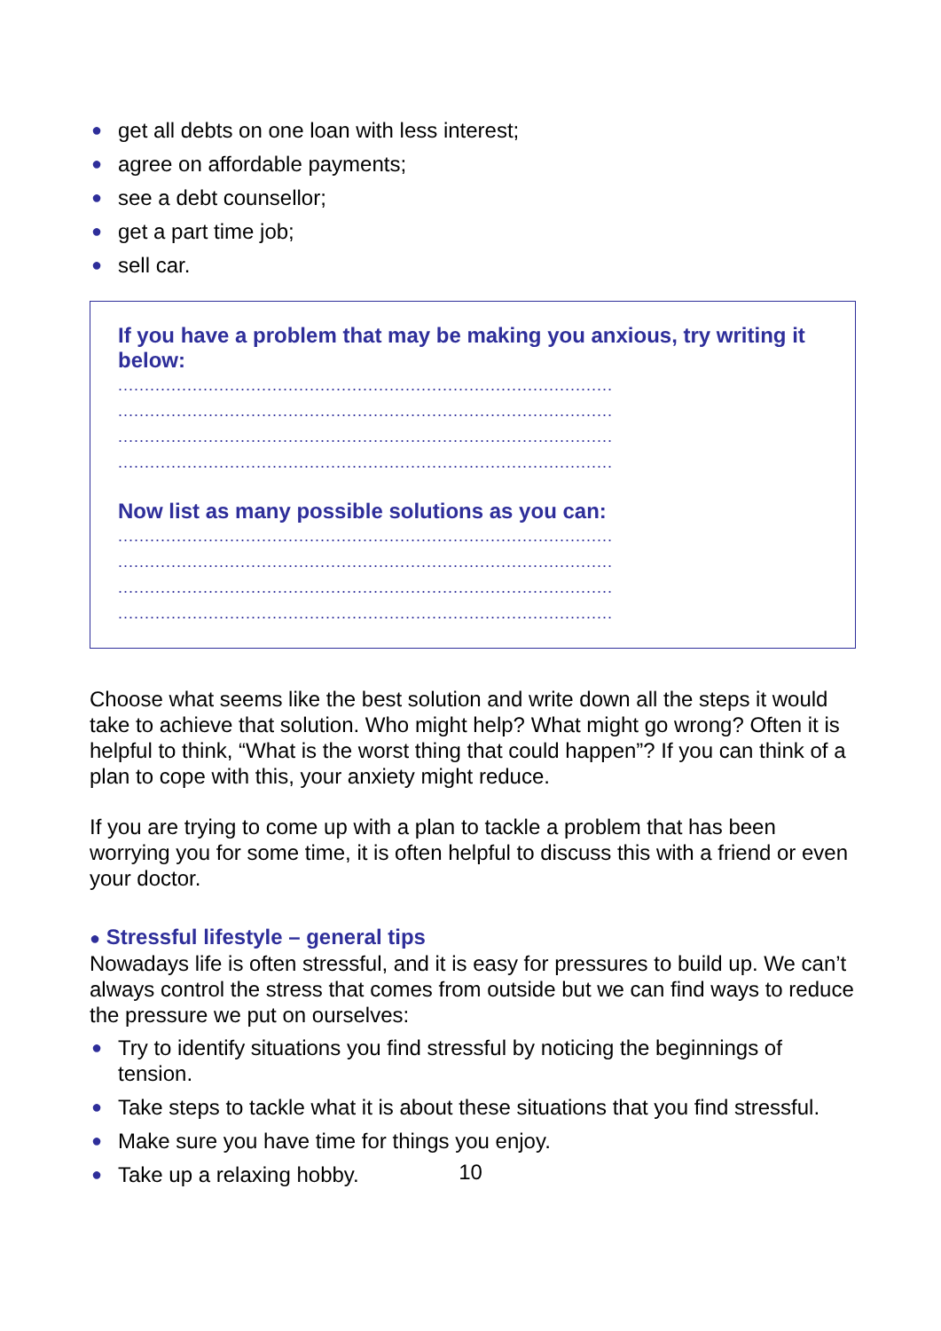● get all debts on one loan with less interest;
● agree on affordable payments;
● see a debt counsellor;
● get a part time job;
● sell car.
If you have a problem that may be making you anxious, try writing it below:
.............................................................................................
.............................................................................................
.............................................................................................
.............................................................................................
Now list as many possible solutions as you can:
.............................................................................................
.............................................................................................
.............................................................................................
.............................................................................................
Choose what seems like the best solution and write down all the steps it would take to achieve that solution. Who might help? What might go wrong? Often it is helpful to think, “What is the worst thing that could happen”? If you can think of a plan to cope with this, your anxiety might reduce.
If you are trying to come up with a plan to tackle a problem that has been worrying you for some time, it is often helpful to discuss this with a friend or even your doctor.
● Stressful lifestyle – general tips
Nowadays life is often stressful, and it is easy for pressures to build up. We can’t always control the stress that comes from outside but we can find ways to reduce the pressure we put on ourselves:
● Try to identify situations you find stressful by noticing the beginnings of tension.
● Take steps to tackle what it is about these situations that you find stressful.
● Make sure you have time for things you enjoy.
● Take up a relaxing hobby.
10